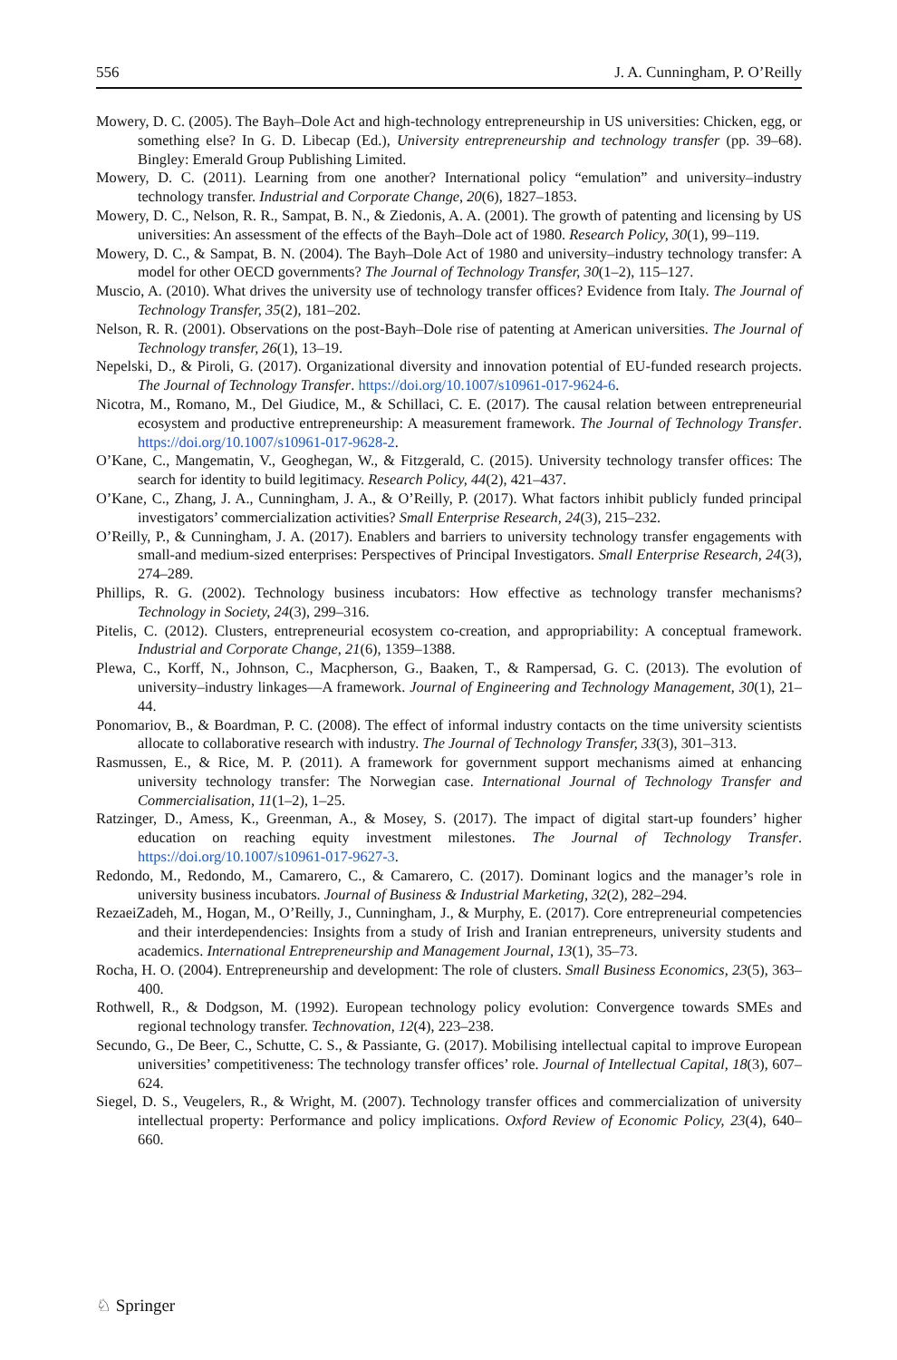556 J. A. Cunningham, P. O’Reilly
Mowery, D. C. (2005). The Bayh–Dole Act and high-technology entrepreneurship in US universities: Chicken, egg, or something else? In G. D. Libecap (Ed.), University entrepreneurship and technology transfer (pp. 39–68). Bingley: Emerald Group Publishing Limited.
Mowery, D. C. (2011). Learning from one another? International policy “emulation” and university–industry technology transfer. Industrial and Corporate Change, 20(6), 1827–1853.
Mowery, D. C., Nelson, R. R., Sampat, B. N., & Ziedonis, A. A. (2001). The growth of patenting and licensing by US universities: An assessment of the effects of the Bayh–Dole act of 1980. Research Policy, 30(1), 99–119.
Mowery, D. C., & Sampat, B. N. (2004). The Bayh–Dole Act of 1980 and university–industry technology transfer: A model for other OECD governments? The Journal of Technology Transfer, 30(1–2), 115–127.
Muscio, A. (2010). What drives the university use of technology transfer offices? Evidence from Italy. The Journal of Technology Transfer, 35(2), 181–202.
Nelson, R. R. (2001). Observations on the post-Bayh–Dole rise of patenting at American universities. The Journal of Technology transfer, 26(1), 13–19.
Nepelski, D., & Piroli, G. (2017). Organizational diversity and innovation potential of EU-funded research projects. The Journal of Technology Transfer. https://doi.org/10.1007/s10961-017-9624-6.
Nicotra, M., Romano, M., Del Giudice, M., & Schillaci, C. E. (2017). The causal relation between entrepreneurial ecosystem and productive entrepreneurship: A measurement framework. The Journal of Technology Transfer. https://doi.org/10.1007/s10961-017-9628-2.
O’Kane, C., Mangematin, V., Geoghegan, W., & Fitzgerald, C. (2015). University technology transfer offices: The search for identity to build legitimacy. Research Policy, 44(2), 421–437.
O’Kane, C., Zhang, J. A., Cunningham, J. A., & O’Reilly, P. (2017). What factors inhibit publicly funded principal investigators’ commercialization activities? Small Enterprise Research, 24(3), 215–232.
O’Reilly, P., & Cunningham, J. A. (2017). Enablers and barriers to university technology transfer engagements with small-and medium-sized enterprises: Perspectives of Principal Investigators. Small Enterprise Research, 24(3), 274–289.
Phillips, R. G. (2002). Technology business incubators: How effective as technology transfer mechanisms? Technology in Society, 24(3), 299–316.
Pitelis, C. (2012). Clusters, entrepreneurial ecosystem co-creation, and appropriability: A conceptual framework. Industrial and Corporate Change, 21(6), 1359–1388.
Plewa, C., Korff, N., Johnson, C., Macpherson, G., Baaken, T., & Rampersad, G. C. (2013). The evolution of university–industry linkages—A framework. Journal of Engineering and Technology Management, 30(1), 21–44.
Ponomariov, B., & Boardman, P. C. (2008). The effect of informal industry contacts on the time university scientists allocate to collaborative research with industry. The Journal of Technology Transfer, 33(3), 301–313.
Rasmussen, E., & Rice, M. P. (2011). A framework for government support mechanisms aimed at enhancing university technology transfer: The Norwegian case. International Journal of Technology Transfer and Commercialisation, 11(1–2), 1–25.
Ratzinger, D., Amess, K., Greenman, A., & Mosey, S. (2017). The impact of digital start-up founders’ higher education on reaching equity investment milestones. The Journal of Technology Transfer. https://doi.org/10.1007/s10961-017-9627-3.
Redondo, M., Redondo, M., Camarero, C., & Camarero, C. (2017). Dominant logics and the manager’s role in university business incubators. Journal of Business & Industrial Marketing, 32(2), 282–294.
RezaeiZadeh, M., Hogan, M., O’Reilly, J., Cunningham, J., & Murphy, E. (2017). Core entrepreneurial competencies and their interdependencies: Insights from a study of Irish and Iranian entrepreneurs, university students and academics. International Entrepreneurship and Management Journal, 13(1), 35–73.
Rocha, H. O. (2004). Entrepreneurship and development: The role of clusters. Small Business Economics, 23(5), 363–400.
Rothwell, R., & Dodgson, M. (1992). European technology policy evolution: Convergence towards SMEs and regional technology transfer. Technovation, 12(4), 223–238.
Secundo, G., De Beer, C., Schutte, C. S., & Passiante, G. (2017). Mobilising intellectual capital to improve European universities’ competitiveness: The technology transfer offices’ role. Journal of Intellectual Capital, 18(3), 607–624.
Siegel, D. S., Veugelers, R., & Wright, M. (2007). Technology transfer offices and commercialization of university intellectual property: Performance and policy implications. Oxford Review of Economic Policy, 23(4), 640–660.
♘ Springer